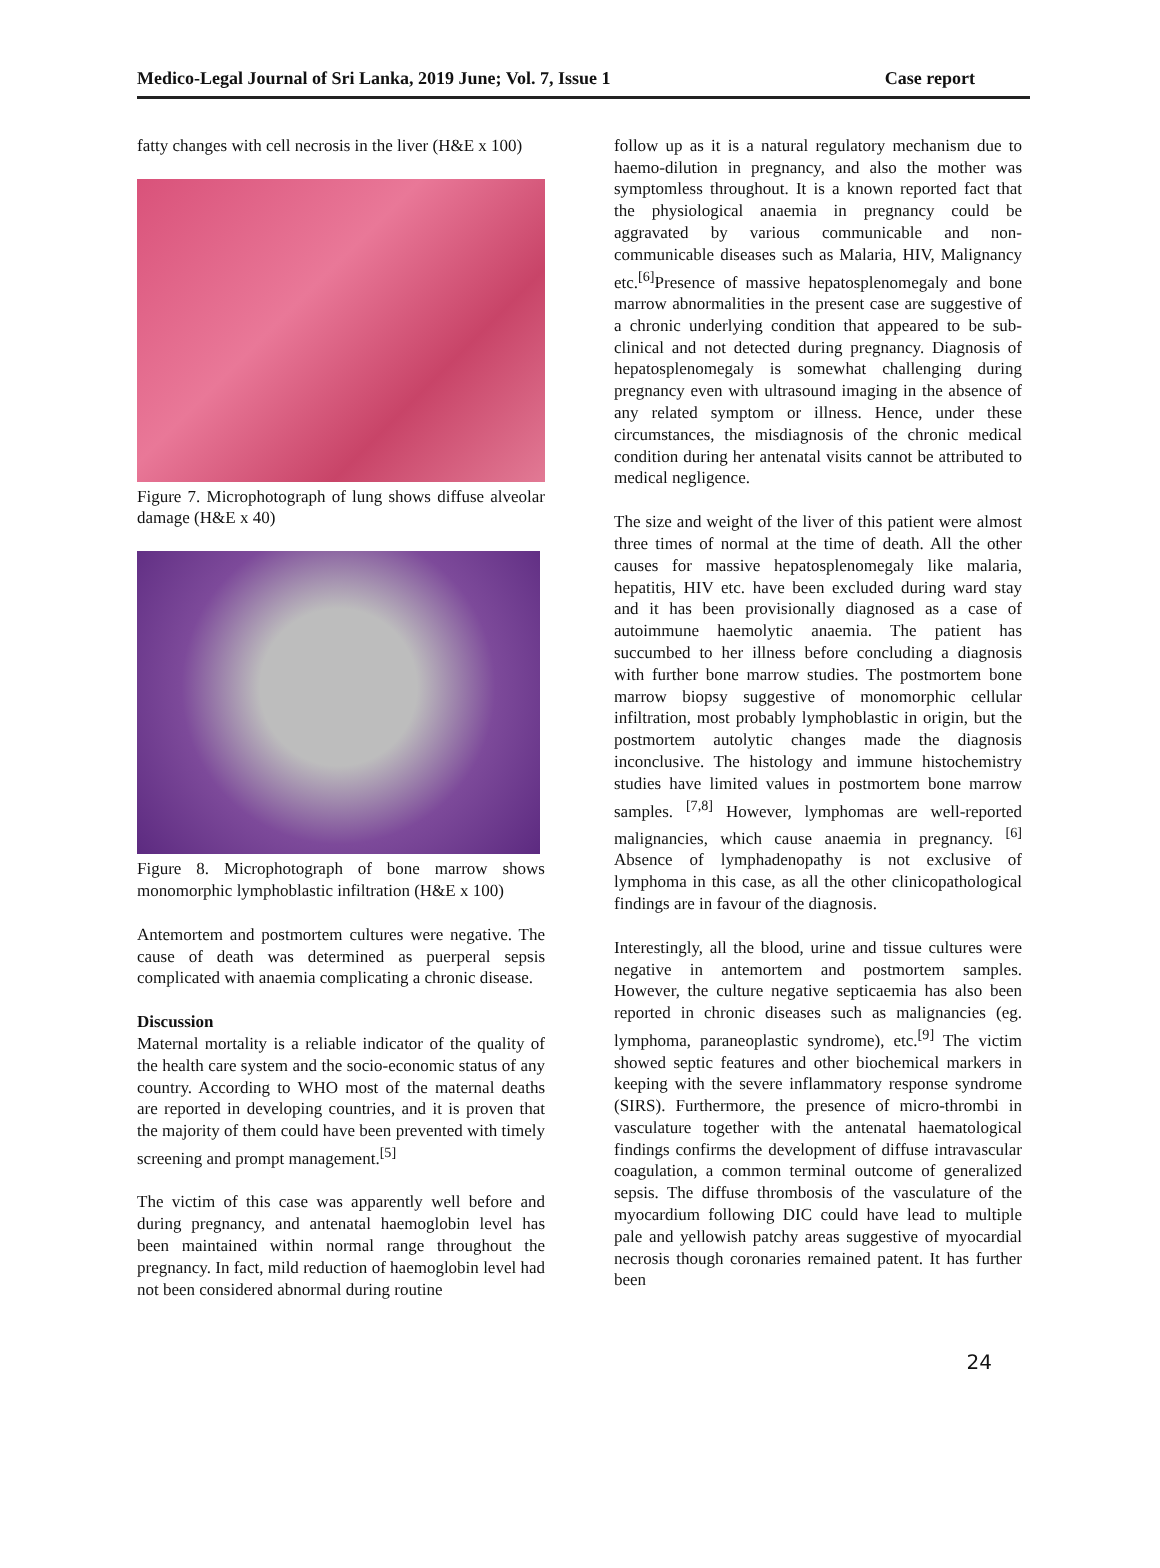Medico-Legal Journal of Sri Lanka, 2019 June; Vol. 7, Issue 1 Case report
fatty changes with cell necrosis in the liver (H&E x 100)
Figure 7. Microphotograph of lung shows diffuse alveolar damage (H&E x 40)
Figure 8. Microphotograph of bone marrow shows monomorphic lymphoblastic infiltration (H&E x 100)
Antemortem and postmortem cultures were negative. The cause of death was determined as puerperal sepsis complicated with anaemia complicating a chronic disease.
Discussion
Maternal mortality is a reliable indicator of the quality of the health care system and the socio-economic status of any country. According to WHO most of the maternal deaths are reported in developing countries, and it is proven that the majority of them could have been prevented with timely screening and prompt management.<sup>[5]</sup>
The victim of this case was apparently well before and during pregnancy, and antenatal haemoglobin level has been maintained within normal range throughout the pregnancy. In fact, mild reduction of haemoglobin level had not been considered abnormal during routine
follow up as it is a natural regulatory mechanism due to haemo-dilution in pregnancy, and also the mother was symptomless throughout. It is a known reported fact that the physiological anaemia in pregnancy could be aggravated by various communicable and non-communicable diseases such as Malaria, HIV, Malignancy etc.<sup>[6]</sup>Presence of massive hepatosplenomegaly and bone marrow abnormalities in the present case are suggestive of a chronic underlying condition that appeared to be sub-clinical and not detected during pregnancy. Diagnosis of hepatosplenomegaly is somewhat challenging during pregnancy even with ultrasound imaging in the absence of any related symptom or illness. Hence, under these circumstances, the misdiagnosis of the chronic medical condition during her antenatal visits cannot be attributed to medical negligence.
The size and weight of the liver of this patient were almost three times of normal at the time of death. All the other causes for massive hepatosplenomegaly like malaria, hepatitis, HIV etc. have been excluded during ward stay and it has been provisionally diagnosed as a case of autoimmune haemolytic anaemia. The patient has succumbed to her illness before concluding a diagnosis with further bone marrow studies. The postmortem bone marrow biopsy suggestive of monomorphic cellular infiltration, most probably lymphoblastic in origin, but the postmortem autolytic changes made the diagnosis inconclusive. The histology and immune histochemistry studies have limited values in postmortem bone marrow samples. <sup>[7,8]</sup> However, lymphomas are well-reported malignancies, which cause anaemia in pregnancy. <sup>[6]</sup> Absence of lymphadenopathy is not exclusive of lymphoma in this case, as all the other clinicopathological findings are in favour of the diagnosis.
Interestingly, all the blood, urine and tissue cultures were negative in antemortem and postmortem samples. However, the culture negative septicaemia has also been reported in chronic diseases such as malignancies (eg. lymphoma, paraneoplastic syndrome), etc.<sup>[9]</sup> The victim showed septic features and other biochemical markers in keeping with the severe inflammatory response syndrome (SIRS). Furthermore, the presence of micro-thrombi in vasculature together with the antenatal haematological findings confirms the development of diffuse intravascular coagulation, a common terminal outcome of generalized sepsis. The diffuse thrombosis of the vasculature of the myocardium following DIC could have lead to multiple pale and yellowish patchy areas suggestive of myocardial necrosis though coronaries remained patent. It has further been
24